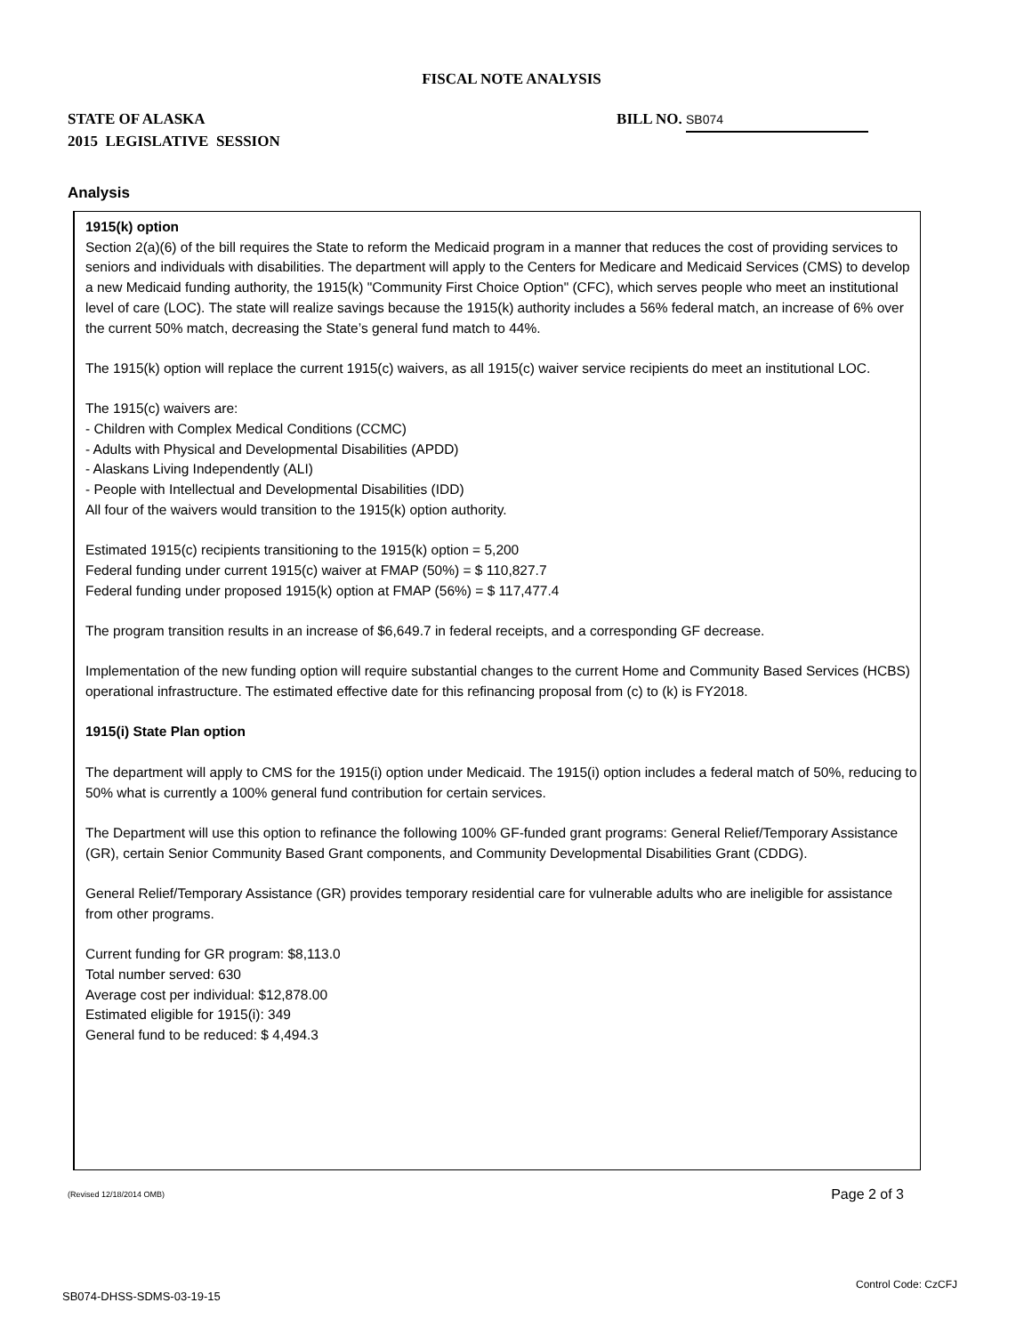FISCAL NOTE ANALYSIS
STATE OF ALASKA
2015 LEGISLATIVE SESSION
BILL NO. SB074
Analysis
1915(k) option
Section 2(a)(6) of the bill requires the State to reform the Medicaid program in a manner that reduces the cost of providing services to seniors and individuals with disabilities. The department will apply to the Centers for Medicare and Medicaid Services (CMS) to develop a new Medicaid funding authority, the 1915(k) "Community First Choice Option" (CFC), which serves people who meet an institutional level of care (LOC). The state will realize savings because the 1915(k) authority includes a 56% federal match, an increase of 6% over the current 50% match, decreasing the State’s general fund match to 44%.
The 1915(k) option will replace the current 1915(c) waivers, as all 1915(c) waiver service recipients do meet an institutional LOC.
The 1915(c) waivers are:
- Children with Complex Medical Conditions (CCMC)
- Adults with Physical and Developmental Disabilities (APDD)
- Alaskans Living Independently (ALI)
- People with Intellectual and Developmental Disabilities (IDD)
All four of the waivers would transition to the 1915(k) option authority.
Estimated 1915(c) recipients transitioning to the 1915(k) option = 5,200
Federal funding under current 1915(c) waiver at FMAP (50%) = $ 110,827.7
Federal funding under proposed 1915(k) option at FMAP (56%) = $ 117,477.4
The program transition results in an increase of $6,649.7 in federal receipts, and a corresponding GF decrease.
Implementation of the new funding option will require substantial changes to the current Home and Community Based Services (HCBS) operational infrastructure. The estimated effective date for this refinancing proposal from (c) to (k) is FY2018.
1915(i) State Plan option
The department will apply to CMS for the 1915(i) option under Medicaid. The 1915(i) option includes a federal match of 50%, reducing to 50% what is currently a 100% general fund contribution for certain services.
The Department will use this option to refinance the following 100% GF-funded grant programs: General Relief/Temporary Assistance (GR), certain Senior Community Based Grant components, and Community Developmental Disabilities Grant (CDDG).
General Relief/Temporary Assistance (GR) provides temporary residential care for vulnerable adults who are ineligible for assistance from other programs.
Current funding for GR program: $8,113.0
Total number served: 630
Average cost per individual: $12,878.00
Estimated eligible for 1915(i): 349
General fund to be reduced: $ 4,494.3
(Revised 12/18/2014 OMB) Page 2 of 3
Control Code: CzCFJ
SB074-DHSS-SDMS-03-19-15